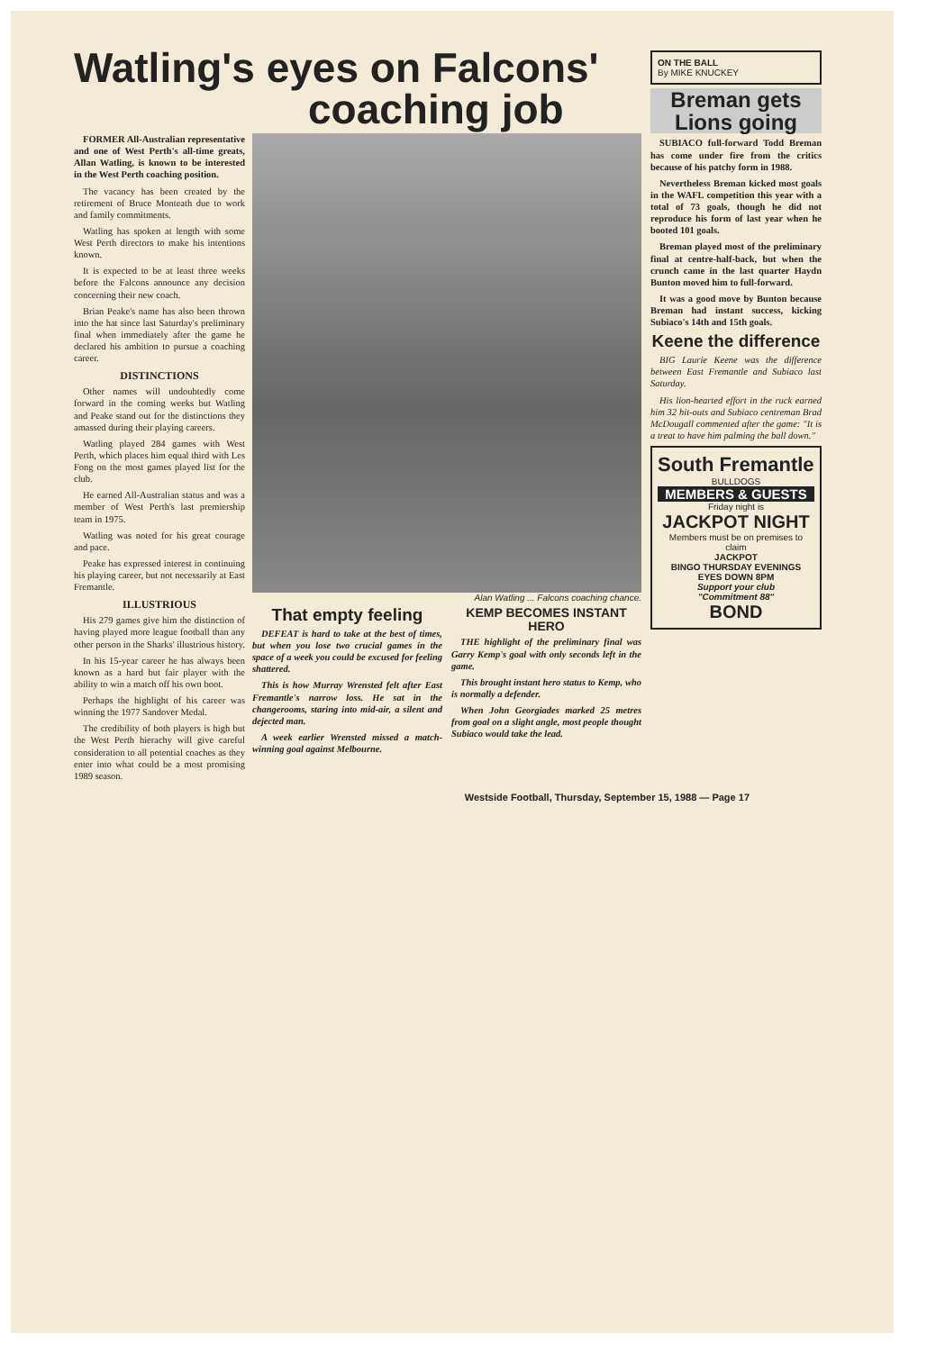Watling's eyes on Falcons'
coaching job
FORMER All-Australian representative and one of West Perth's all-time greats, Allan Watling, is known to be interested in the West Perth coaching position.
The vacancy has been created by the retirement of Bruce Monteath due to work and family commitments.
Watling has spoken at length with some West Perth directors to make his intentions known.
It is expected to be at least three weeks before the Falcons announce any decision concerning their new coach.
Brian Peake's name has also been thrown into the hat since last Saturday's preliminary final when immediately after the game he declared his ambition to pursue a coaching career.
DISTINCTIONS
Other names will undoubtedly come forward in the coming weeks but Watling and Peake stand out for the distinctions they amassed during their playing careers.
Watling played 284 games with West Perth, which places him equal third with Les Fong on the most games played list for the club.
He earned All-Australian status and was a member of West Perth's last premiership team in 1975.
Watling was noted for his great courage and pace.
Peake has expressed interest in continuing his playing career, but not necessarily at East Fremantle.
ILLUSTRIOUS
His 279 games give him the distinction of having played more league football than any other person in the Sharks' illustrious history.
In his 15-year career he has always been known as a hard but fair player with the ability to win a match off his own boot.
Perhaps the highlight of his career was winning the 1977 Sandover Medal.
The credibility of both players is high but the West Perth hierachy will give careful consideration to all potential coaches as they enter into what could be a most promising 1989 season.
Alan Watling ... Falcons coaching chance.
That empty feeling
DEFEAT is hard to take at the best of times, but when you lose two crucial games in the space of a week you could be excused for feeling shattered.
This is how Murray Wrensted felt after East Fremantle's narrow loss. He sat in the changerooms, staring into mid-air, a silent and dejected man.
A week earlier Wrensted missed a match-winning goal against Melbourne.
KEMP BECOMES INSTANT HERO
THE highlight of the preliminary final was Garry Kemp's goal with only seconds left in the game.
This brought instant hero status to Kemp, who is normally a defender.
When John Georgiades marked 25 metres from goal on a slight angle, most people thought Subiaco would take the lead.
ON THE BALL
By MIKE KNUCKEY
Breman gets Lions going
SUBIACO full-forward Todd Breman has come under fire from the critics because of his patchy form in 1988.
Nevertheless Breman kicked most goals in the WAFL competition this year with a total of 73 goals, though he did not reproduce his form of last year when he booted 101 goals.
Breman played most of the preliminary final at centre-half-back, but when the crunch came in the last quarter Haydn Bunton moved him to full-forward.
It was a good move by Bunton because Breman had instant success, kicking Subiaco's 14th and 15th goals.
Keene the difference
BIG Laurie Keene was the difference between East Fremantle and Subiaco last Saturday.
His lion-hearted effort in the ruck earned him 32 hit-outs and Subiaco centreman Brad McDougall commented after the game: "It is a treat to have him palming the ball down."
South Fremantle
BULLDOGS
MEMBERS & GUESTS
Friday night is
JACKPOT NIGHT
Members must be on premises to claim
JACKPOT
BINGO THURSDAY EVENINGS
EYES DOWN 8PM
Support your club
"Commitment 88"
BOND
Westside Football, Thursday, September 15, 1988 — Page 17